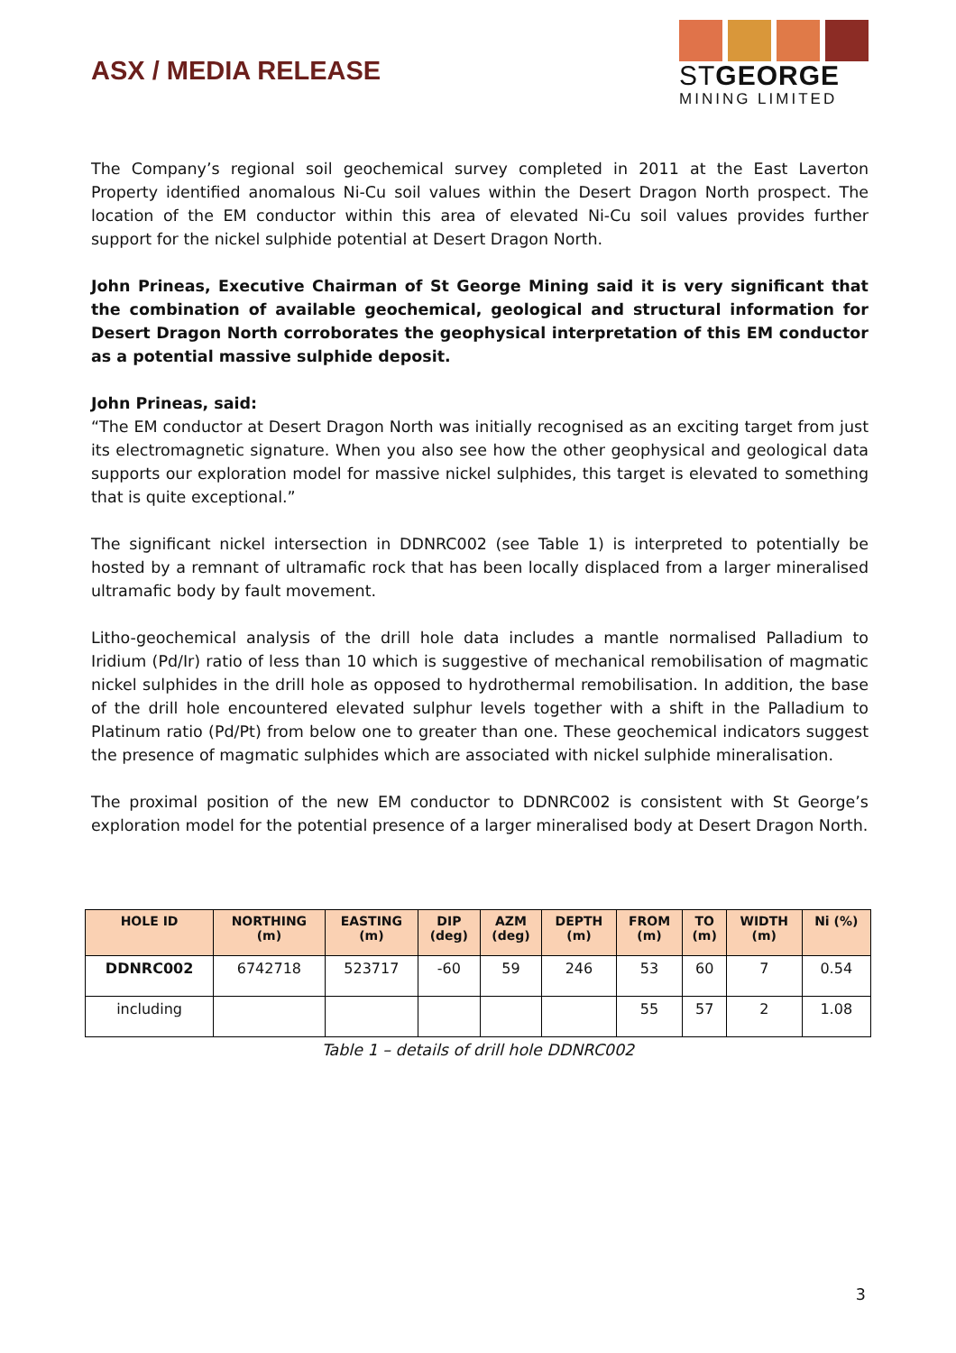ASX / MEDIA RELEASE
STGEORGE
MINING LIMITED
The Company’s regional soil geochemical survey completed in 2011 at the East Laverton Property identified anomalous Ni-Cu soil values within the Desert Dragon North prospect. The location of the EM conductor within this area of elevated Ni-Cu soil values provides further support for the nickel sulphide potential at Desert Dragon North.
John Prineas, Executive Chairman of St George Mining said it is very significant that the combination of available geochemical, geological and structural information for Desert Dragon North corroborates the geophysical interpretation of this EM conductor as a potential massive sulphide deposit.
John Prineas, said:
“The EM conductor at Desert Dragon North was initially recognised as an exciting target from just its electromagnetic signature. When you also see how the other geophysical and geological data supports our exploration model for massive nickel sulphides, this target is elevated to something that is quite exceptional.”
The significant nickel intersection in DDNRC002 (see Table 1) is interpreted to potentially be hosted by a remnant of ultramafic rock that has been locally displaced from a larger mineralised ultramafic body by fault movement.
Litho-geochemical analysis of the drill hole data includes a mantle normalised Palladium to Iridium (Pd/Ir) ratio of less than 10 which is suggestive of mechanical remobilisation of magmatic nickel sulphides in the drill hole as opposed to hydrothermal remobilisation. In addition, the base of the drill hole encountered elevated sulphur levels together with a shift in the Palladium to Platinum ratio (Pd/Pt) from below one to greater than one. These geochemical indicators suggest the presence of magmatic sulphides which are associated with nickel sulphide mineralisation.
The proximal position of the new EM conductor to DDNRC002 is consistent with St George’s exploration model for the potential presence of a larger mineralised body at Desert Dragon North.
| HOLE ID | NORTHING (m) | EASTING (m) | DIP (deg) | AZM (deg) | DEPTH (m) | FROM (m) | TO (m) | WIDTH (m) | Ni (%) |
| --- | --- | --- | --- | --- | --- | --- | --- | --- | --- |
| DDNRC002 | 6742718 | 523717 | -60 | 59 | 246 | 53 | 60 | 7 | 0.54 |
| including | | | | | | 55 | 57 | 2 | 1.08 |
Table 1 – details of drill hole DDNRC002
3